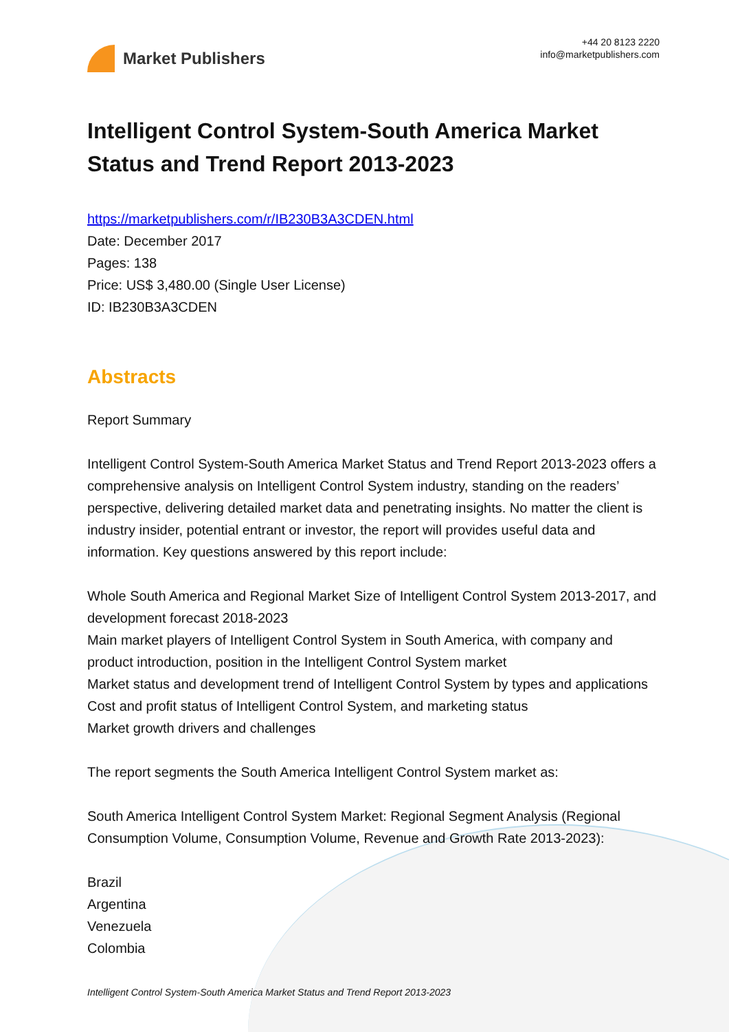Market Publishers
+44 20 8123 2220
info@marketpublishers.com
Intelligent Control System-South America Market Status and Trend Report 2013-2023
https://marketpublishers.com/r/IB230B3A3CDEN.html
Date: December 2017
Pages: 138
Price: US$ 3,480.00 (Single User License)
ID: IB230B3A3CDEN
Abstracts
Report Summary
Intelligent Control System-South America Market Status and Trend Report 2013-2023 offers a comprehensive analysis on Intelligent Control System industry, standing on the readers’ perspective, delivering detailed market data and penetrating insights. No matter the client is industry insider, potential entrant or investor, the report will provides useful data and information. Key questions answered by this report include:
Whole South America and Regional Market Size of Intelligent Control System 2013-2017, and development forecast 2018-2023
Main market players of Intelligent Control System in South America, with company and product introduction, position in the Intelligent Control System market
Market status and development trend of Intelligent Control System by types and applications
Cost and profit status of Intelligent Control System, and marketing status
Market growth drivers and challenges
The report segments the South America Intelligent Control System market as:
South America Intelligent Control System Market: Regional Segment Analysis (Regional Consumption Volume, Consumption Volume, Revenue and Growth Rate 2013-2023):
Brazil
Argentina
Venezuela
Colombia
Intelligent Control System-South America Market Status and Trend Report 2013-2023